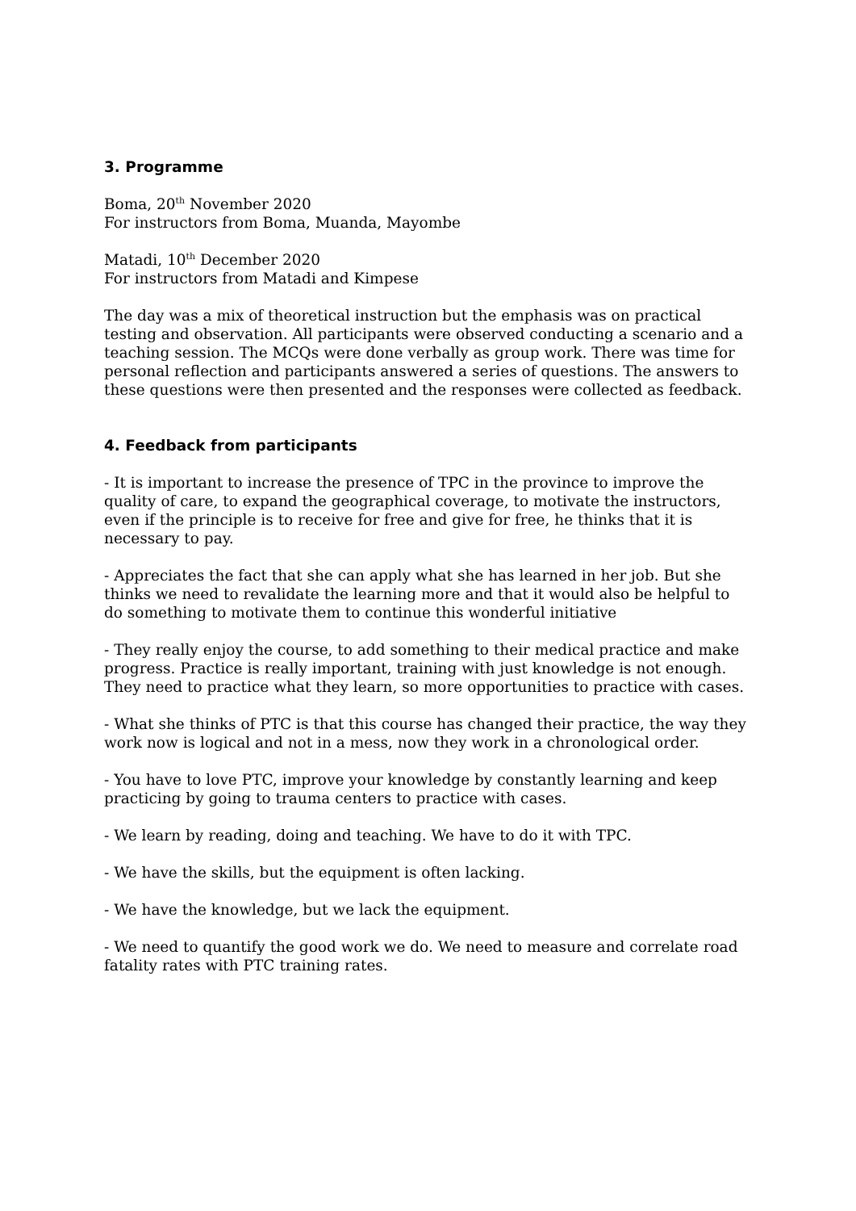3. Programme
Boma, 20<sup>th</sup> November 2020
For instructors from Boma, Muanda, Mayombe
Matadi, 10<sup>th</sup> December 2020
For instructors from Matadi and Kimpese
The day was a mix of theoretical instruction but the emphasis was on practical testing and observation. All participants were observed conducting a scenario and a teaching session. The MCQs were done verbally as group work. There was time for personal reflection and participants answered a series of questions. The answers to these questions were then presented and the responses were collected as feedback.
4. Feedback from participants
- It is important to increase the presence of TPC in the province to improve the quality of care, to expand the geographical coverage, to motivate the instructors, even if the principle is to receive for free and give for free, he thinks that it is necessary to pay.
- Appreciates the fact that she can apply what she has learned in her job. But she thinks we need to revalidate the learning more and that it would also be helpful to do something to motivate them to continue this wonderful initiative
- They really enjoy the course, to add something to their medical practice and make progress. Practice is really important, training with just knowledge is not enough. They need to practice what they learn, so more opportunities to practice with cases.
- What she thinks of PTC is that this course has changed their practice, the way they work now is logical and not in a mess, now they work in a chronological order.
- You have to love PTC, improve your knowledge by constantly learning and keep practicing by going to trauma centers to practice with cases.
- We learn by reading, doing and teaching. We have to do it with TPC.
- We have the skills, but the equipment is often lacking.
- We have the knowledge, but we lack the equipment.
- We need to quantify the good work we do. We need to measure and correlate road fatality rates with PTC training rates.